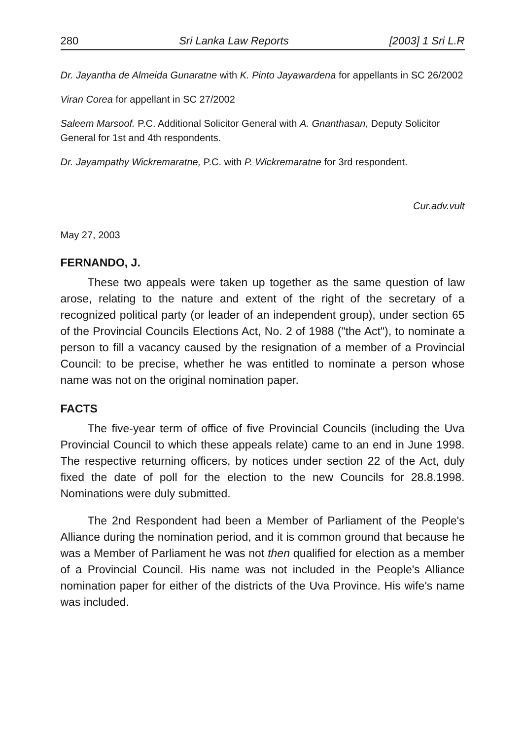280 Sri Lanka Law Reports [2003] 1 Sri L.R
Dr. Jayantha de Almeida Gunaratne with K. Pinto Jayawardena for appellants in SC 26/2002
Viran Corea for appellant in SC 27/2002
Saleem Marsoof. P.C. Additional Solicitor General with A. Gnanthasan, Deputy Solicitor General for 1st and 4th respondents.
Dr. Jayampathy Wickremaratne, P.C. with P. Wickremaratne for 3rd respondent.
Cur.adv.vult
May 27, 2003
FERNANDO, J.
These two appeals were taken up together as the same question of law arose, relating to the nature and extent of the right of the secretary of a recognized political party (or leader of an independent group), under section 65 of the Provincial Councils Elections Act, No. 2 of 1988 ("the Act"), to nominate a person to fill a vacancy caused by the resignation of a member of a Provincial Council: to be precise, whether he was entitled to nominate a person whose name was not on the original nomination paper.
FACTS
The five-year term of office of five Provincial Councils (including the Uva Provincial Council to which these appeals relate) came to an end in June 1998. The respective returning officers, by notices under section 22 of the Act, duly fixed the date of poll for the election to the new Councils for 28.8.1998. Nominations were duly submitted.
The 2nd Respondent had been a Member of Parliament of the People's Alliance during the nomination period, and it is common ground that because he was a Member of Parliament he was not then qualified for election as a member of a Provincial Council. His name was not included in the People's Alliance nomination paper for either of the districts of the Uva Province. His wife's name was included.